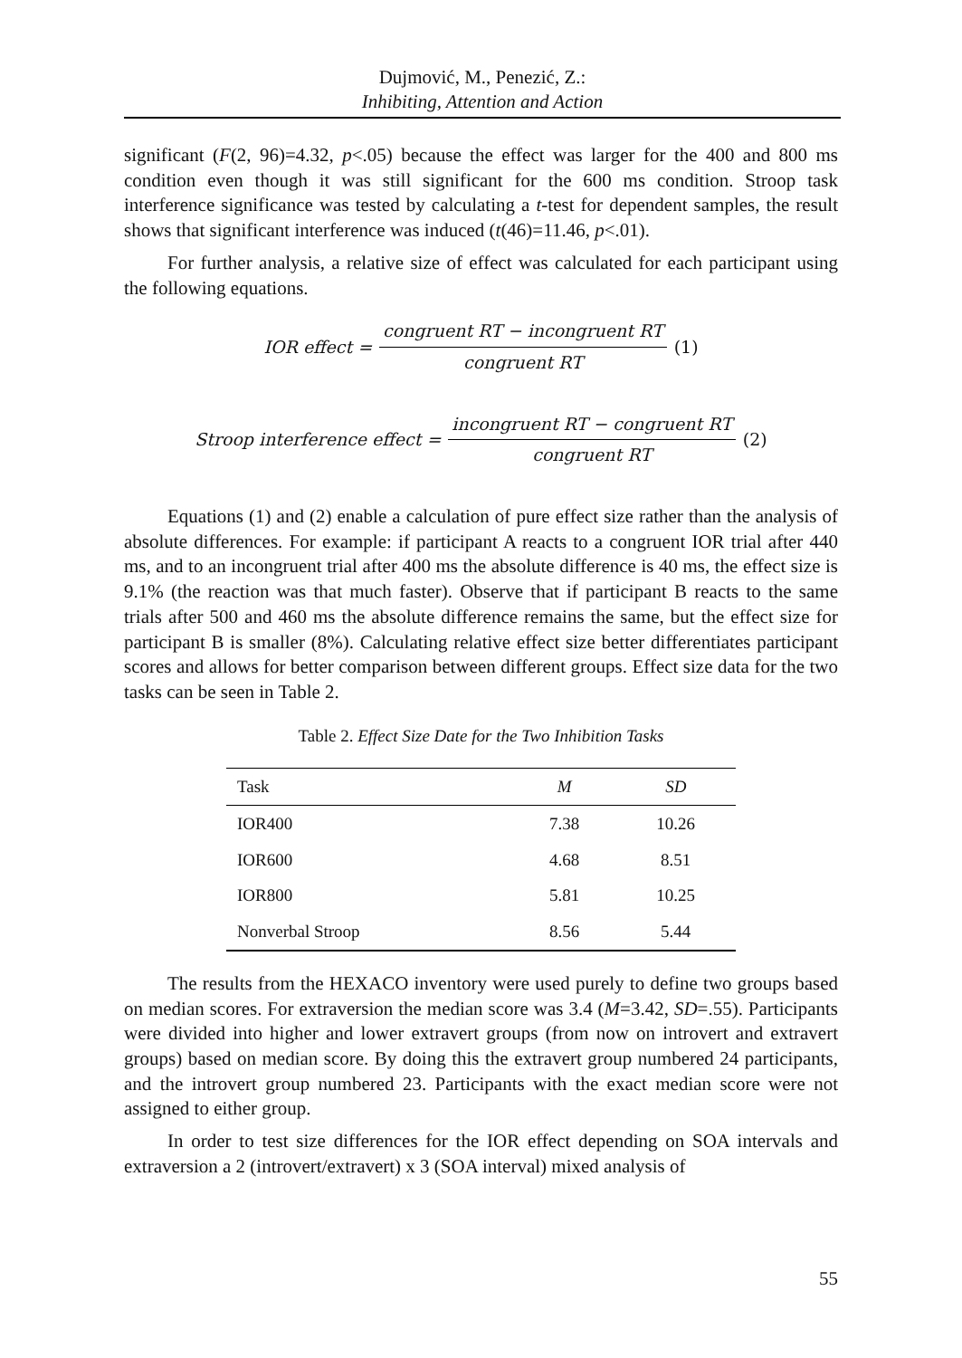Dujmović, M., Penezić, Z.:
Inhibiting, Attention and Action
significant (F(2, 96)=4.32, p<.05) because the effect was larger for the 400 and 800 ms condition even though it was still significant for the 600 ms condition. Stroop task interference significance was tested by calculating a t-test for dependent samples, the result shows that significant interference was induced (t(46)=11.46, p<.01).
For further analysis, a relative size of effect was calculated for each participant using the following equations.
IOR effect = congruent RT − incongruent RT congruent RT (1)
Stroop interference effect = incongruent RT − congruent RT congruent RT (2)
Equations (1) and (2) enable a calculation of pure effect size rather than the analysis of absolute differences. For example: if participant A reacts to a congruent IOR trial after 440 ms, and to an incongruent trial after 400 ms the absolute difference is 40 ms, the effect size is 9.1% (the reaction was that much faster). Observe that if participant B reacts to the same trials after 500 and 460 ms the absolute difference remains the same, but the effect size for participant B is smaller (8%). Calculating relative effect size better differentiates participant scores and allows for better comparison between different groups. Effect size data for the two tasks can be seen in Table 2.
Table 2. Effect Size Date for the Two Inhibition Tasks
| Task | M | SD |
| --- | --- | --- |
| IOR400 | 7.38 | 10.26 |
| IOR600 | 4.68 | 8.51 |
| IOR800 | 5.81 | 10.25 |
| Nonverbal Stroop | 8.56 | 5.44 |
The results from the HEXACO inventory were used purely to define two groups based on median scores. For extraversion the median score was 3.4 (M=3.42, SD=.55). Participants were divided into higher and lower extravert groups (from now on introvert and extravert groups) based on median score. By doing this the extravert group numbered 24 participants, and the introvert group numbered 23. Participants with the exact median score were not assigned to either group.
In order to test size differences for the IOR effect depending on SOA intervals and extraversion a 2 (introvert/extravert) x 3 (SOA interval) mixed analysis of
55